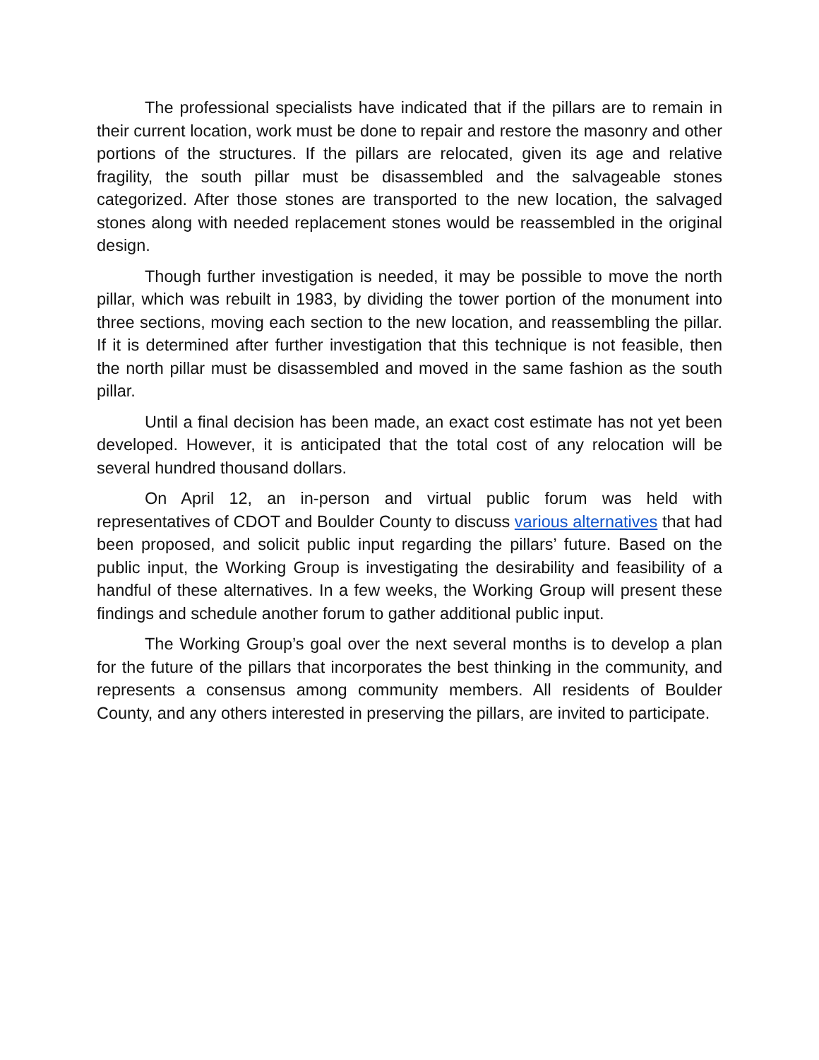The professional specialists have indicated that if the pillars are to remain in their current location, work must be done to repair and restore the masonry and other portions of the structures. If the pillars are relocated, given its age and relative fragility, the south pillar must be disassembled and the salvageable stones categorized. After those stones are transported to the new location, the salvaged stones along with needed replacement stones would be reassembled in the original design.
Though further investigation is needed, it may be possible to move the north pillar, which was rebuilt in 1983, by dividing the tower portion of the monument into three sections, moving each section to the new location, and reassembling the pillar. If it is determined after further investigation that this technique is not feasible, then the north pillar must be disassembled and moved in the same fashion as the south pillar.
Until a final decision has been made, an exact cost estimate has not yet been developed. However, it is anticipated that the total cost of any relocation will be several hundred thousand dollars.
On April 12, an in-person and virtual public forum was held with representatives of CDOT and Boulder County to discuss various alternatives that had been proposed, and solicit public input regarding the pillars’ future. Based on the public input, the Working Group is investigating the desirability and feasibility of a handful of these alternatives. In a few weeks, the Working Group will present these findings and schedule another forum to gather additional public input.
The Working Group’s goal over the next several months is to develop a plan for the future of the pillars that incorporates the best thinking in the community, and represents a consensus among community members. All residents of Boulder County, and any others interested in preserving the pillars, are invited to participate.